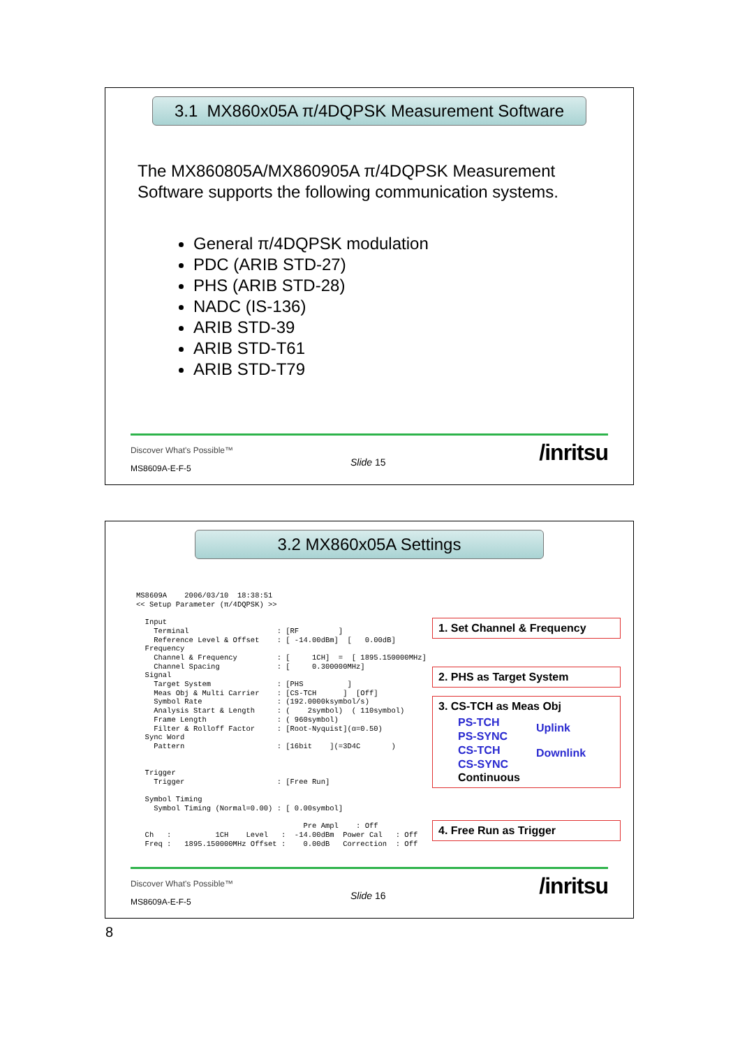3.1 MX860x05A π/4DQPSK Measurement Software
The MX860805A/MX860905A π/4DQPSK Measurement Software supports the following communication systems.
General π/4DQPSK modulation
PDC (ARIB STD-27)
PHS (ARIB STD-28)
NADC (IS-136)
ARIB STD-39
ARIB STD-T61
ARIB STD-T79
Discover What's Possible™
MS8609A-E-F-5
Slide 15 /inritsu
3.2 MX860x05A Settings
MS8609A    2006/03/10  18:38:51
<< Setup Parameter (π/4DQPSK) >>

  Input
    Terminal                    : [RF         ]
    Reference Level & Offset    : [ -14.00dBm]  [   0.00dB]
  Frequency
    Channel & Frequency         : [     1CH]  =  [ 1895.150000MHz]
    Channel Spacing             : [     0.300000MHz]
  Signal
    Target System               : [PHS          ]
    Meas Obj & Multi Carrier    : [CS-TCH      ]  [Off]
    Symbol Rate                 : (192.0000ksymbol/s)
    Analysis Start & Length     : (    2symbol)  ( 110symbol)
    Frame Length                : ( 960symbol)
    Filter & Rolloff Factor     : [Root-Nyquist](α=0.50)
  Sync Word
    Pattern                     : [16bit    ](=3D4C       )


  Trigger
    Trigger                     : [Free Run]

  Symbol Timing
    Symbol Timing (Normal=0.00) : [ 0.00symbol]

                                      Pre Ampl    : Off
  Ch   :          1CH    Level   :  -14.00dBm  Power Cal   : Off
  Freq :   1895.150000MHz Offset :    0.00dB   Correction  : Off
1. Set Channel & Frequency
2. PHS as Target System
3. CS-TCH as Meas Obj
PS-TCH
PS-SYNC
CS-TCH
CS-SYNC
Uplink
Downlink
Continuous
4. Free Run as Trigger
Discover What's Possible™
MS8609A-E-F-5
Slide 16 /inritsu
8